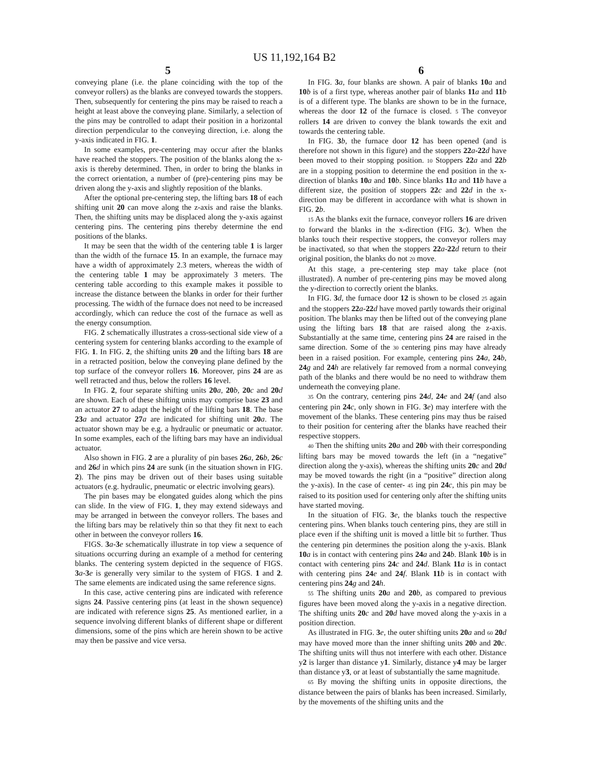US 11,192,164 B2
5 6
conveying plane (i.e. the plane coinciding with the top of the conveyor rollers) as the blanks are conveyed towards the stoppers. Then, subsequently for centering the pins may be raised to reach a height at least above the conveying plane. Similarly, a selection of the pins may be controlled to adapt their position in a horizontal direction perpendicular to the conveying direction, i.e. along the y-axis indicated in FIG. 1.
In some examples, pre-centering may occur after the blanks have reached the stoppers. The position of the blanks along the x-axis is thereby determined. Then, in order to bring the blanks in the correct orientation, a number of (pre)-centering pins may be driven along the y-axis and slightly reposition of the blanks.
After the optional pre-centering step, the lifting bars 18 of each shifting unit 20 can move along the z-axis and raise the blanks. Then, the shifting units may be displaced along the y-axis against centering pins. The centering pins thereby determine the end positions of the blanks.
It may be seen that the width of the centering table 1 is larger than the width of the furnace 15. In an example, the furnace may have a width of approximately 2.3 meters, whereas the width of the centering table 1 may be approximately 3 meters. The centering table according to this example makes it possible to increase the distance between the blanks in order for their further processing. The width of the furnace does not need to be increased accordingly, which can reduce the cost of the furnace as well as the energy consumption.
FIG. 2 schematically illustrates a cross-sectional side view of a centering system for centering blanks according to the example of FIG. 1. In FIG. 2, the shifting units 20 and the lifting bars 18 are in a retracted position, below the conveying plane defined by the top surface of the conveyor rollers 16. Moreover, pins 24 are as well retracted and thus, below the rollers 16 level.
In FIG. 2, four separate shifting units 20 a, 20 b, 20 c and 20 d are shown. Each of these shifting units may comprise base 23 and an actuator 27 to adapt the height of the lifting bars 18. The base 23 a and actuator 27 a are indicated for shifting unit 20 a. The actuator shown may be e.g. a hydraulic or pneumatic or actuator. In some examples, each of the lifting bars may have an individual actuator.
Also shown in FIG. 2 are a plurality of pin bases 26 a, 26 b, 26 c and 26 d in which pins 24 are sunk (in the situation shown in FIG. 2). The pins may be driven out of their bases using suitable actuators (e.g. hydraulic, pneumatic or electric involving gears).
The pin bases may be elongated guides along which the pins can slide. In the view of FIG. 1, they may extend sideways and may be arranged in between the conveyor rollers. The bases and the lifting bars may be relatively thin so that they fit next to each other in between the conveyor rollers 16.
FIGS. 3 a-3 e schematically illustrate in top view a sequence of situations occurring during an example of a method for centering blanks. The centering system depicted in the sequence of FIGS. 3 a-3 e is generally very similar to the system of FIGS. 1 and 2. The same elements are indicated using the same reference signs.
In this case, active centering pins are indicated with reference signs 24. Passive centering pins (at least in the shown sequence) are indicated with reference signs 25. As mentioned earlier, in a sequence involving different blanks of different shape or different dimensions, some of the pins which are herein shown to be active may then be passive and vice versa.
In FIG. 3 a, four blanks are shown. A pair of blanks 10 a and 10 b is of a first type, whereas another pair of blanks 11 a and 11 b is of a different type. The blanks are shown to be in the furnace, whereas the door 12 of the furnace is closed. 5 The conveyor rollers 14 are driven to convey the blank towards the exit and towards the centering table.
In FIG. 3 b, the furnace door 12 has been opened (and is therefore not shown in this figure) and the stoppers 22 a-22 d have been moved to their stopping position. 10 Stoppers 22 a and 22 b are in a stopping position to determine the end position in the x-direction of blanks 10 a and 10 b. Since blanks 11 a and 11 b have a different size, the position of stoppers 22 c and 22 d in the x-direction may be different in accordance with what is shown in FIG. 2 b.
15 As the blanks exit the furnace, conveyor rollers 16 are driven to forward the blanks in the x-direction (FIG. 3 c). When the blanks touch their respective stoppers, the conveyor rollers may be inactivated, so that when the stoppers 22 a-22 d return to their original position, the blanks do not 20 move.
At this stage, a pre-centering step may take place (not illustrated). A number of pre-centering pins may be moved along the y-direction to correctly orient the blanks.
In FIG. 3 d, the furnace door 12 is shown to be closed 25 again and the stoppers 22 a-22 d have moved partly towards their original position. The blanks may then be lifted out of the conveying plane using the lifting bars 18 that are raised along the z-axis. Substantially at the same time, centering pins 24 are raised in the same direction. Some of the 30 centering pins may have already been in a raised position. For example, centering pins 24 a, 24 b, 24 g and 24 h are relatively far removed from a normal conveying path of the blanks and there would be no need to withdraw them underneath the conveying plane.
35 On the contrary, centering pins 24 d, 24 e and 24 f (and also centering pin 24 c, only shown in FIG. 3 e) may interfere with the movement of the blanks. These centering pins may thus be raised to their position for centering after the blanks have reached their respective stoppers.
40 Then the shifting units 20 a and 20 b with their corresponding lifting bars may be moved towards the left (in a “negative” direction along the y-axis), whereas the shifting units 20 c and 20 d may be moved towards the right (in a “positive” direction along the y-axis). In the case of center- 45 ing pin 24 c, this pin may be raised to its position used for centering only after the shifting units have started moving.
In the situation of FIG. 3 e, the blanks touch the respective centering pins. When blanks touch centering pins, they are still in place even if the shifting unit is moved a little bit 50 further. Thus the centering pin determines the position along the y-axis. Blank 10 a is in contact with centering pins 24 a and 24 b. Blank 10 b is in contact with centering pins 24 c and 24 d. Blank 11 a is in contact with centering pins 24 e and 24 f. Blank 11 b is in contact with centering pins 24 g and 24 h.
55 The shifting units 20 a and 20 b, as compared to previous figures have been moved along the y-axis in a negative direction. The shifting units 20 c and 20 d have moved along the y-axis in a position direction.
As illustrated in FIG. 3 e, the outer shifting units 20 a and 60 20 d may have moved more than the inner shifting units 20 b and 20 c. The shifting units will thus not interfere with each other. Distance y2 is larger than distance y1. Similarly, distance y4 may be larger than distance y3, or at least of substantially the same magnitude.
65 By moving the shifting units in opposite directions, the distance between the pairs of blanks has been increased. Similarly, by the movements of the shifting units and the